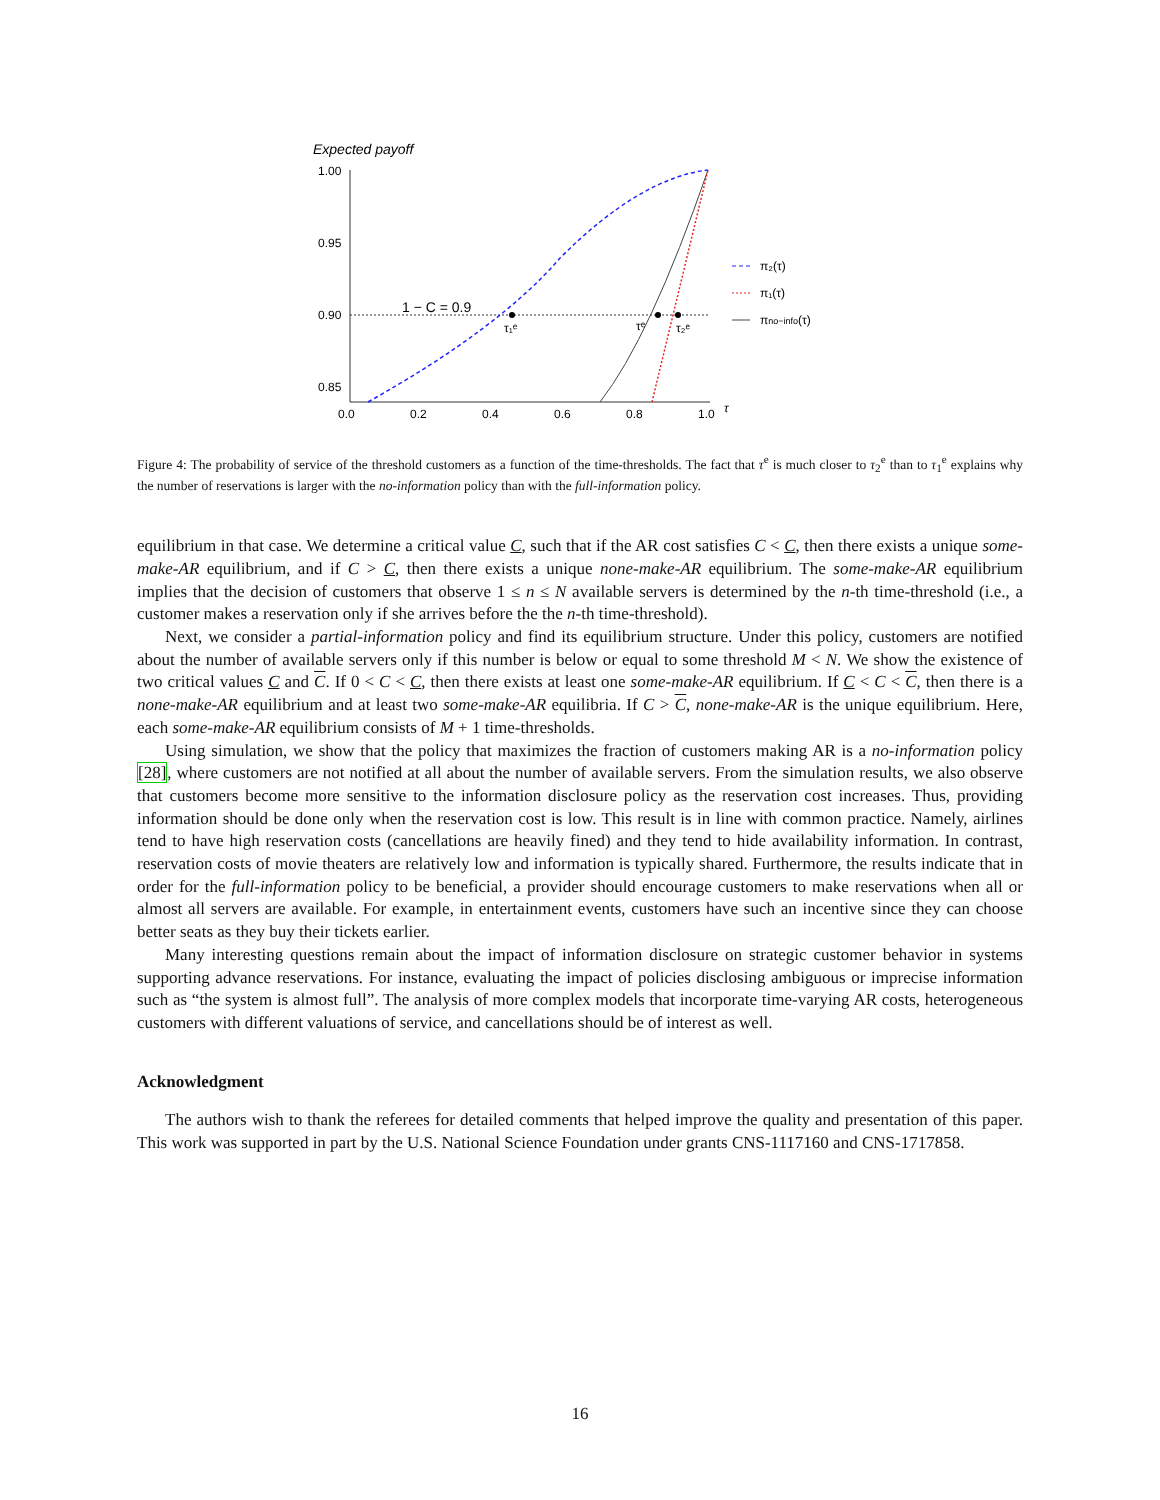Expected payoff
1.00
0.95
0.90
0.85
0.0
0.2
0.4
0.6
0.8
1.0
τ
1 − C = 0.9
τ₁ᵉ
τᵉ
τ₂ᵉ
π₂(τ)
π₁(τ)
πno−info(τ)
Figure 4: The probability of service of the threshold customers as a function of the time-thresholds. The fact that τ<sup>e</sup> is much closer to τ<sub>2</sub><sup>e</sup> than to τ<sub>1</sub><sup>e</sup> explains why the number of reservations is larger with the no-information policy than with the full-information policy.
equilibrium in that case. We determine a critical value C, such that if the AR cost satisfies C < C, then there exists a unique some-make-AR equilibrium, and if C > C, then there exists a unique none-make-AR equilibrium. The some-make-AR equilibrium implies that the decision of customers that observe 1 ≤ n ≤ N available servers is determined by the n-th time-threshold (i.e., a customer makes a reservation only if she arrives before the the n-th time-threshold).
Next, we consider a partial-information policy and find its equilibrium structure. Under this policy, customers are notified about the number of available servers only if this number is below or equal to some threshold M < N. We show the existence of two critical values C and C. If 0 < C < C, then there exists at least one some-make-AR equilibrium. If C < C < C, then there is a none-make-AR equilibrium and at least two some-make-AR equilibria. If C > C, none-make-AR is the unique equilibrium. Here, each some-make-AR equilibrium consists of M + 1 time-thresholds.
Using simulation, we show that the policy that maximizes the fraction of customers making AR is a no-information policy [28], where customers are not notified at all about the number of available servers. From the simulation results, we also observe that customers become more sensitive to the information disclosure policy as the reservation cost increases. Thus, providing information should be done only when the reservation cost is low. This result is in line with common practice. Namely, airlines tend to have high reservation costs (cancellations are heavily fined) and they tend to hide availability information. In contrast, reservation costs of movie theaters are relatively low and information is typically shared. Furthermore, the results indicate that in order for the full-information policy to be beneficial, a provider should encourage customers to make reservations when all or almost all servers are available. For example, in entertainment events, customers have such an incentive since they can choose better seats as they buy their tickets earlier.
Many interesting questions remain about the impact of information disclosure on strategic customer behavior in systems supporting advance reservations. For instance, evaluating the impact of policies disclosing ambiguous or imprecise information such as “the system is almost full”. The analysis of more complex models that incorporate time-varying AR costs, heterogeneous customers with different valuations of service, and cancellations should be of interest as well.
Acknowledgment
The authors wish to thank the referees for detailed comments that helped improve the quality and presentation of this paper. This work was supported in part by the U.S. National Science Foundation under grants CNS-1117160 and CNS-1717858.
16